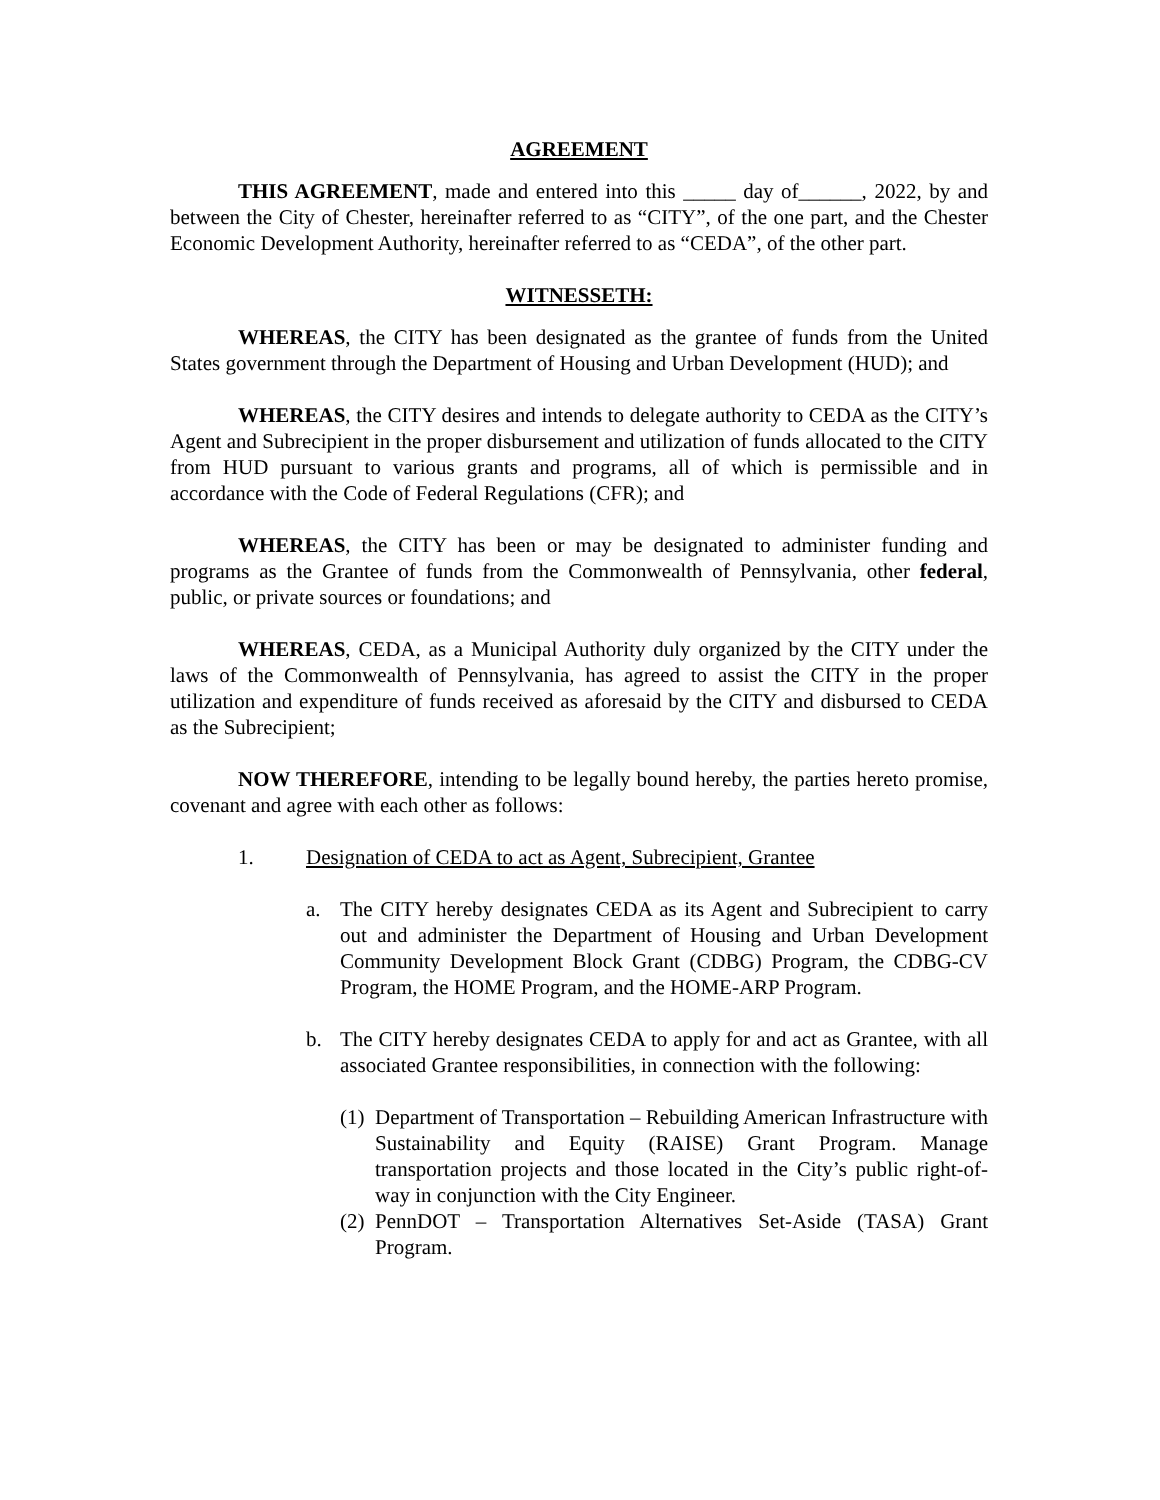AGREEMENT
THIS AGREEMENT, made and entered into this _____ day of______, 2022, by and between the City of Chester, hereinafter referred to as “CITY”, of the one part, and the Chester Economic Development Authority, hereinafter referred to as “CEDA”, of the other part.
WITNESSETH:
WHEREAS, the CITY has been designated as the grantee of funds from the United States government through the Department of Housing and Urban Development (HUD); and
WHEREAS, the CITY desires and intends to delegate authority to CEDA as the CITY’s Agent and Subrecipient in the proper disbursement and utilization of funds allocated to the CITY from HUD pursuant to various grants and programs, all of which is permissible and in accordance with the Code of Federal Regulations (CFR); and
WHEREAS, the CITY has been or may be designated to administer funding and programs as the Grantee of funds from the Commonwealth of Pennsylvania, other federal, public, or private sources or foundations; and
WHEREAS, CEDA, as a Municipal Authority duly organized by the CITY under the laws of the Commonwealth of Pennsylvania, has agreed to assist the CITY in the proper utilization and expenditure of funds received as aforesaid by the CITY and disbursed to CEDA as the Subrecipient;
NOW THEREFORE, intending to be legally bound hereby, the parties hereto promise, covenant and agree with each other as follows:
1. Designation of CEDA to act as Agent, Subrecipient, Grantee
a. The CITY hereby designates CEDA as its Agent and Subrecipient to carry out and administer the Department of Housing and Urban Development Community Development Block Grant (CDBG) Program, the CDBG-CV Program, the HOME Program, and the HOME-ARP Program.
b. The CITY hereby designates CEDA to apply for and act as Grantee, with all associated Grantee responsibilities, in connection with the following:
(1) Department of Transportation – Rebuilding American Infrastructure with Sustainability and Equity (RAISE) Grant Program. Manage transportation projects and those located in the City’s public right-of-way in conjunction with the City Engineer.
(2) PennDOT – Transportation Alternatives Set-Aside (TASA) Grant Program.